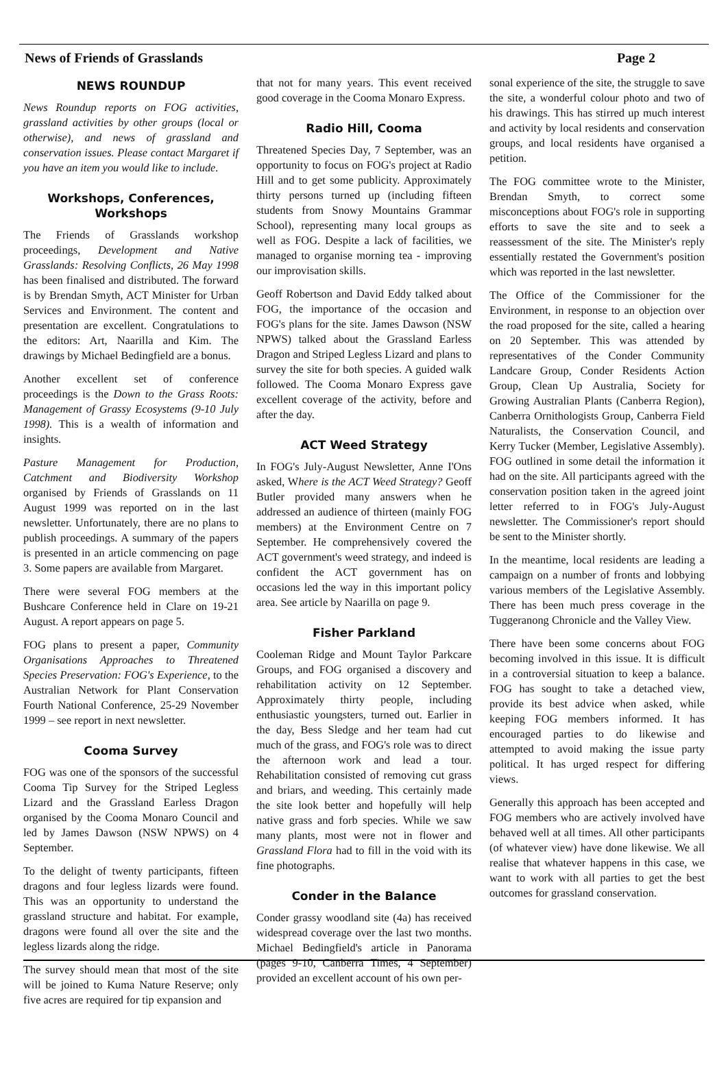News of Friends of Grasslands Page 2
NEWS ROUNDUP
News Roundup reports on FOG activities, grassland activities by other groups (local or otherwise), and news of grassland and conservation issues. Please contact Margaret if you have an item you would like to include.
Workshops, Conferences, Workshops
The Friends of Grasslands workshop proceedings, Development and Native Grasslands: Resolving Conflicts, 26 May 1998 has been finalised and distributed. The forward is by Brendan Smyth, ACT Minister for Urban Services and Environment. The content and presentation are excellent. Congratulations to the editors: Art, Naarilla and Kim. The drawings by Michael Bedingfield are a bonus.
Another excellent set of conference proceedings is the Down to the Grass Roots: Management of Grassy Ecosystems (9-10 July 1998). This is a wealth of information and insights.
Pasture Management for Production, Catchment and Biodiversity Workshop organised by Friends of Grasslands on 11 August 1999 was reported on in the last newsletter. Unfortunately, there are no plans to publish proceedings. A summary of the papers is presented in an article commencing on page 3. Some papers are available from Margaret.
There were several FOG members at the Bushcare Conference held in Clare on 19-21 August. A report appears on page 5.
FOG plans to present a paper, Community Organisations Approaches to Threatened Species Preservation: FOG's Experience, to the Australian Network for Plant Conservation Fourth National Conference, 25-29 November 1999 – see report in next newsletter.
Cooma Survey
FOG was one of the sponsors of the successful Cooma Tip Survey for the Striped Legless Lizard and the Grassland Earless Dragon organised by the Cooma Monaro Council and led by James Dawson (NSW NPWS) on 4 September.
To the delight of twenty participants, fifteen dragons and four legless lizards were found. This was an opportunity to understand the grassland structure and habitat. For example, dragons were found all over the site and the legless lizards along the ridge.
The survey should mean that most of the site will be joined to Kuma Nature Reserve; only five acres are required for tip expansion and
that not for many years. This event received good coverage in the Cooma Monaro Express.
Radio Hill, Cooma
Threatened Species Day, 7 September, was an opportunity to focus on FOG's project at Radio Hill and to get some publicity. Approximately thirty persons turned up (including fifteen students from Snowy Mountains Grammar School), representing many local groups as well as FOG. Despite a lack of facilities, we managed to organise morning tea - improving our improvisation skills.
Geoff Robertson and David Eddy talked about FOG, the importance of the occasion and FOG's plans for the site. James Dawson (NSW NPWS) talked about the Grassland Earless Dragon and Striped Legless Lizard and plans to survey the site for both species. A guided walk followed. The Cooma Monaro Express gave excellent coverage of the activity, before and after the day.
ACT Weed Strategy
In FOG's July-August Newsletter, Anne I'Ons asked, Where is the ACT Weed Strategy? Geoff Butler provided many answers when he addressed an audience of thirteen (mainly FOG members) at the Environment Centre on 7 September. He comprehensively covered the ACT government's weed strategy, and indeed is confident the ACT government has on occasions led the way in this important policy area. See article by Naarilla on page 9.
Fisher Parkland
Cooleman Ridge and Mount Taylor Parkcare Groups, and FOG organised a discovery and rehabilitation activity on 12 September. Approximately thirty people, including enthusiastic youngsters, turned out. Earlier in the day, Bess Sledge and her team had cut much of the grass, and FOG's role was to direct the afternoon work and lead a tour. Rehabilitation consisted of removing cut grass and briars, and weeding. This certainly made the site look better and hopefully will help native grass and forb species. While we saw many plants, most were not in flower and Grassland Flora had to fill in the void with its fine photographs.
Conder in the Balance
Conder grassy woodland site (4a) has received widespread coverage over the last two months. Michael Bedingfield's article in Panorama (pages 9-10, Canberra Times, 4 September) provided an excellent account of his own per-
sonal experience of the site, the struggle to save the site, a wonderful colour photo and two of his drawings. This has stirred up much interest and activity by local residents and conservation groups, and local residents have organised a petition.
The FOG committee wrote to the Minister, Brendan Smyth, to correct some misconceptions about FOG's role in supporting efforts to save the site and to seek a reassessment of the site. The Minister's reply essentially restated the Government's position which was reported in the last newsletter.
The Office of the Commissioner for the Environment, in response to an objection over the road proposed for the site, called a hearing on 20 September. This was attended by representatives of the Conder Community Landcare Group, Conder Residents Action Group, Clean Up Australia, Society for Growing Australian Plants (Canberra Region), Canberra Ornithologists Group, Canberra Field Naturalists, the Conservation Council, and Kerry Tucker (Member, Legislative Assembly). FOG outlined in some detail the information it had on the site. All participants agreed with the conservation position taken in the agreed joint letter referred to in FOG's July-August newsletter. The Commissioner's report should be sent to the Minister shortly.
In the meantime, local residents are leading a campaign on a number of fronts and lobbying various members of the Legislative Assembly. There has been much press coverage in the Tuggeranong Chronicle and the Valley View.
There have been some concerns about FOG becoming involved in this issue. It is difficult in a controversial situation to keep a balance. FOG has sought to take a detached view, provide its best advice when asked, while keeping FOG members informed. It has encouraged parties to do likewise and attempted to avoid making the issue party political. It has urged respect for differing views.
Generally this approach has been accepted and FOG members who are actively involved have behaved well at all times. All other participants (of whatever view) have done likewise. We all realise that whatever happens in this case, we want to work with all parties to get the best outcomes for grassland conservation.